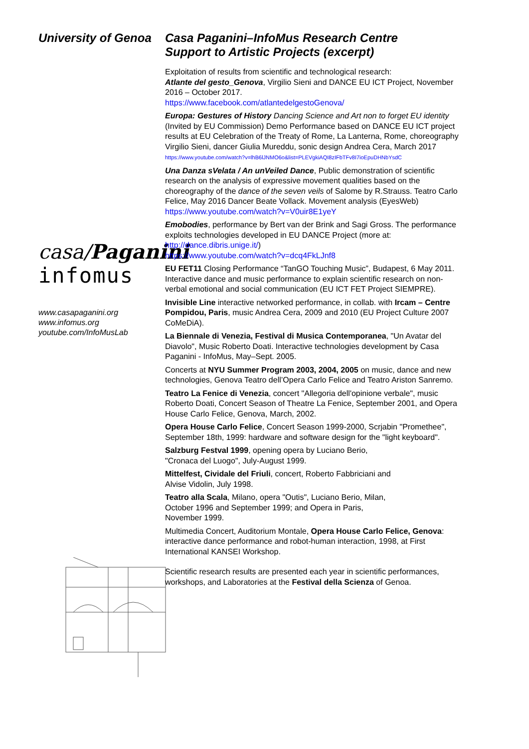University of Genoa
casa/Paganini
infomus
www.casapaganini.org
www.infomus.org
youtube.com/InfoMusLab
Casa Paganini–InfoMus Research Centre
Support to Artistic Projects (excerpt)
Exploitation of results from scientific and technological research:
Atlante del gesto_Genova, Virgilio Sieni and DANCE EU ICT Project, November 2016 – October 2017.
https://www.facebook.com/atlantedelgestoGenova/
Europa: Gestures of History Dancing Science and Art non to forget EU identity (Invited by EU Commission) Demo Performance based on DANCE EU ICT project results at EU Celebration of the Treaty of Rome, La Lanterna, Rome, choreography Virgilio Sieni, dancer Giulia Mureddu, sonic design Andrea Cera, March 2017
https://www.youtube.com/watch?v=lhB6lJNMO6o&list=PLEVgkiAQI8zIFbTFv8I7ioEpuDHNbYsdC
Una Danza sVelata / An unVeiled Dance, Public demonstration of scientific research on the analysis of expressive movement qualities based on the choreography of the dance of the seven veils of Salome by R.Strauss. Teatro Carlo Felice, May 2016 Dancer Beate Vollack. Movement analysis (EyesWeb)
https://www.youtube.com/watch?v=V0uir8E1yeY
Emobodies, performance by Bert van der Brink and Sagi Gross. The performance exploits technologies developed in EU DANCE Project (more at: http://dance.dibris.unige.it/)
https://www.youtube.com/watch?v=dcq4FkLJnf8
EU FET11 Closing Performance “TanGO Touching Music”, Budapest, 6 May 2011. Interactive dance and music performance to explain scientific research on non-verbal emotional and social communication (EU ICT FET Project SIEMPRE).
Invisible Line interactive networked performance, in collab. with Ircam – Centre Pompidou, Paris, music Andrea Cera, 2009 and 2010 (EU Project Culture 2007 CoMeDiA).
La Biennale di Venezia, Festival di Musica Contemporanea, "Un Avatar del Diavolo", Music Roberto Doati. Interactive technologies development by Casa Paganini - InfoMus, May–Sept. 2005.
Concerts at NYU Summer Program 2003, 2004, 2005 on music, dance and new technologies, Genova Teatro dell’Opera Carlo Felice and Teatro Ariston Sanremo.
Teatro La Fenice di Venezia, concert "Allegoria dell'opinione verbale", music Roberto Doati, Concert Season of Theatre La Fenice, September 2001, and Opera House Carlo Felice, Genova, March, 2002.
Opera House Carlo Felice, Concert Season 1999-2000, Scrjabin "Promethee", September 18th, 1999: hardware and software design for the "light keyboard".
Salzburg Festval 1999, opening opera by Luciano Berio,
"Cronaca del Luogo", July-August 1999.
Mittelfest, Cividale del Friuli, concert, Roberto Fabbriciani and
Alvise Vidolin, July 1998.
Teatro alla Scala, Milano, opera "Outis", Luciano Berio, Milan,
October 1996 and September 1999; and Opera in Paris,
November 1999.
Multimedia Concert, Auditorium Montale, Opera House Carlo Felice, Genova: interactive dance performance and robot-human interaction, 1998, at First International KANSEI Workshop.
Scientific research results are presented each year in scientific performances, workshops, and Laboratories at the Festival della Scienza of Genoa.